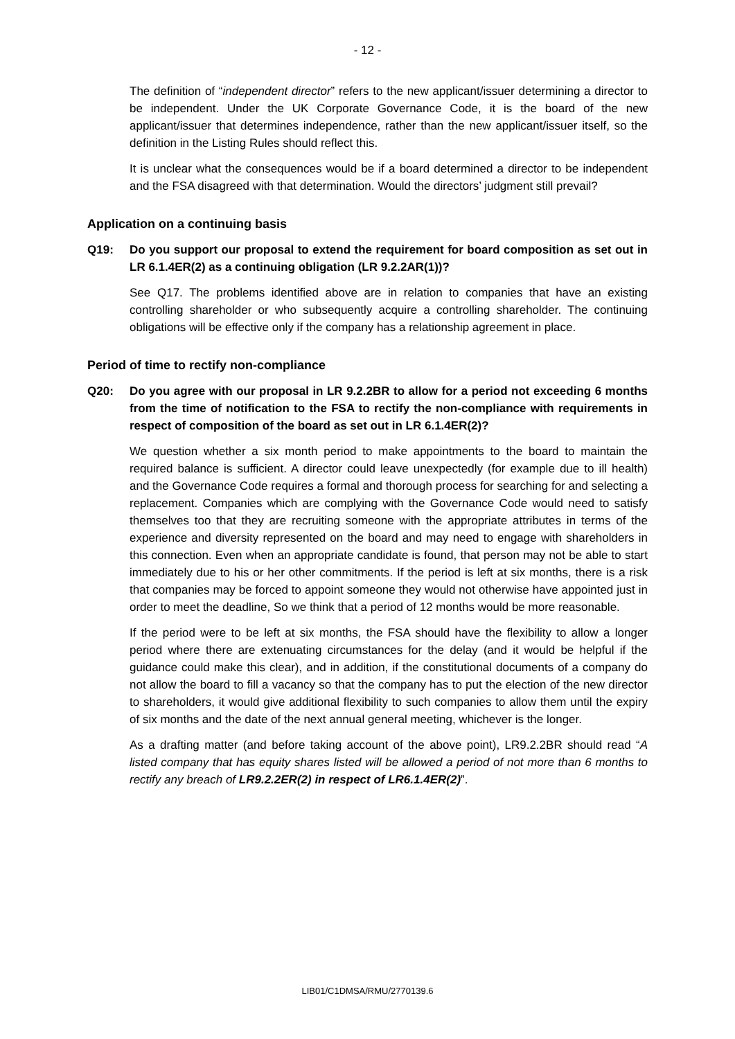- 12 -
The definition of “independent director” refers to the new applicant/issuer determining a director to be independent. Under the UK Corporate Governance Code, it is the board of the new applicant/issuer that determines independence, rather than the new applicant/issuer itself, so the definition in the Listing Rules should reflect this.
It is unclear what the consequences would be if a board determined a director to be independent and the FSA disagreed with that determination. Would the directors’ judgment still prevail?
Application on a continuing basis
Q19: Do you support our proposal to extend the requirement for board composition as set out in LR 6.1.4ER(2) as a continuing obligation (LR 9.2.2AR(1))?
See Q17. The problems identified above are in relation to companies that have an existing controlling shareholder or who subsequently acquire a controlling shareholder. The continuing obligations will be effective only if the company has a relationship agreement in place.
Period of time to rectify non-compliance
Q20: Do you agree with our proposal in LR 9.2.2BR to allow for a period not exceeding 6 months from the time of notification to the FSA to rectify the non-compliance with requirements in respect of composition of the board as set out in LR 6.1.4ER(2)?
We question whether a six month period to make appointments to the board to maintain the required balance is sufficient. A director could leave unexpectedly (for example due to ill health) and the Governance Code requires a formal and thorough process for searching for and selecting a replacement. Companies which are complying with the Governance Code would need to satisfy themselves too that they are recruiting someone with the appropriate attributes in terms of the experience and diversity represented on the board and may need to engage with shareholders in this connection. Even when an appropriate candidate is found, that person may not be able to start immediately due to his or her other commitments. If the period is left at six months, there is a risk that companies may be forced to appoint someone they would not otherwise have appointed just in order to meet the deadline, So we think that a period of 12 months would be more reasonable.
If the period were to be left at six months, the FSA should have the flexibility to allow a longer period where there are extenuating circumstances for the delay (and it would be helpful if the guidance could make this clear), and in addition, if the constitutional documents of a company do not allow the board to fill a vacancy so that the company has to put the election of the new director to shareholders, it would give additional flexibility to such companies to allow them until the expiry of six months and the date of the next annual general meeting, whichever is the longer.
As a drafting matter (and before taking account of the above point), LR9.2.2BR should read “A listed company that has equity shares listed will be allowed a period of not more than 6 months to rectify any breach of LR9.2.2ER(2) in respect of LR6.1.4ER(2)”.
LIB01/C1DMSA/RMU/2770139.6